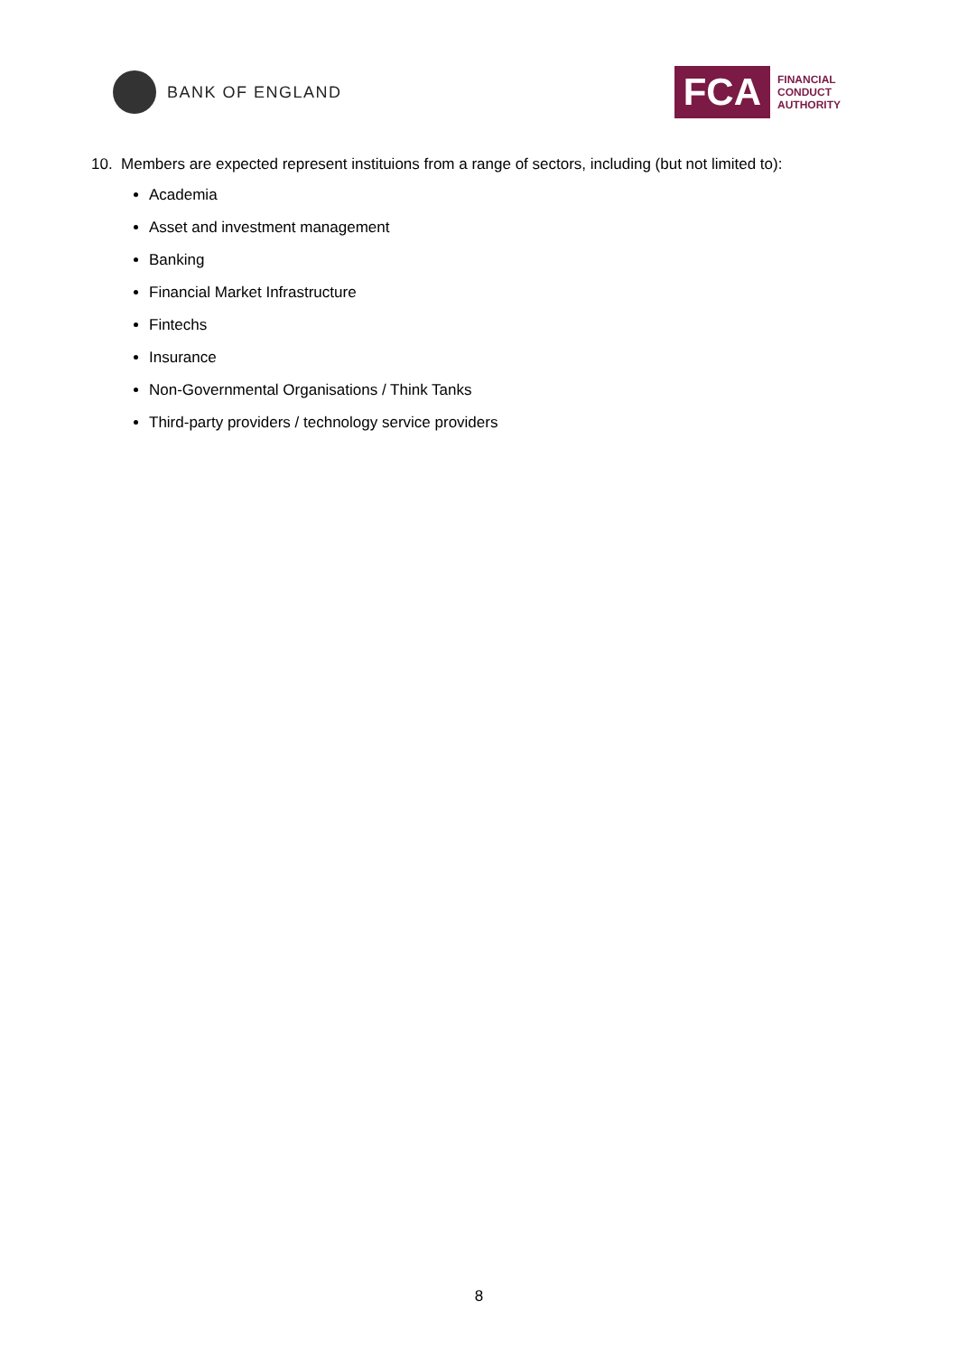BANK OF ENGLAND
FCA
FINANCIAL
CONDUCT
AUTHORITY
10. Members are expected represent instituions from a range of sectors, including (but not limited to):
Academia
Asset and investment management
Banking
Financial Market Infrastructure
Fintechs
Insurance
Non-Governmental Organisations / Think Tanks
Third-party providers / technology service providers
8